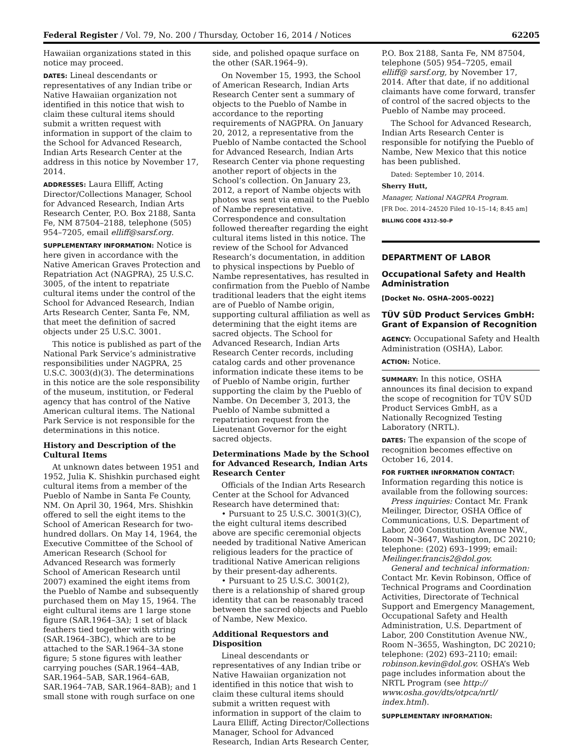Federal Register / Vol. 79, No. 200 / Thursday, October 16, 2014 / Notices 62205
Hawaiian organizations stated in this notice may proceed.
DATES: Lineal descendants or representatives of any Indian tribe or Native Hawaiian organization not identified in this notice that wish to claim these cultural items should submit a written request with information in support of the claim to the School for Advanced Research, Indian Arts Research Center at the address in this notice by November 17, 2014.
ADDRESSES: Laura Elliff, Acting Director/Collections Manager, School for Advanced Research, Indian Arts Research Center, P.O. Box 2188, Santa Fe, NM 87504–2188, telephone (505) 954–7205, email elliff@sarsf.org.
SUPPLEMENTARY INFORMATION: Notice is here given in accordance with the Native American Graves Protection and Repatriation Act (NAGPRA), 25 U.S.C. 3005, of the intent to repatriate cultural items under the control of the School for Advanced Research, Indian Arts Research Center, Santa Fe, NM, that meet the definition of sacred objects under 25 U.S.C. 3001.
This notice is published as part of the National Park Service’s administrative responsibilities under NAGPRA, 25 U.S.C. 3003(d)(3). The determinations in this notice are the sole responsibility of the museum, institution, or Federal agency that has control of the Native American cultural items. The National Park Service is not responsible for the determinations in this notice.
History and Description of the Cultural Items
At unknown dates between 1951 and 1952, Julia K. Shishkin purchased eight cultural items from a member of the Pueblo of Nambe in Santa Fe County, NM. On April 30, 1964, Mrs. Shishkin offered to sell the eight items to the School of American Research for two-hundred dollars. On May 14, 1964, the Executive Committee of the School of American Research (School for Advanced Research was formerly School of American Research until 2007) examined the eight items from the Pueblo of Nambe and subsequently purchased them on May 15, 1964. The eight cultural items are 1 large stone figure (SAR.1964–3A); 1 set of black feathers tied together with string (SAR.1964–3BC), which are to be attached to the SAR.1964–3A stone figure; 5 stone figures with leather carrying pouches (SAR.1964–4AB, SAR.1964–5AB, SAR.1964–6AB, SAR.1964–7AB, SAR.1964–8AB); and 1 small stone with rough surface on one
side, and polished opaque surface on the other (SAR.1964–9).
On November 15, 1993, the School of American Research, Indian Arts Research Center sent a summary of objects to the Pueblo of Nambe in accordance to the reporting requirements of NAGPRA. On January 20, 2012, a representative from the Pueblo of Nambe contacted the School for Advanced Research, Indian Arts Research Center via phone requesting another report of objects in the School’s collection. On January 23, 2012, a report of Nambe objects with photos was sent via email to the Pueblo of Nambe representative. Correspondence and consultation followed thereafter regarding the eight cultural items listed in this notice. The review of the School for Advanced Research’s documentation, in addition to physical inspections by Pueblo of Nambe representatives, has resulted in confirmation from the Pueblo of Nambe traditional leaders that the eight items are of Pueblo of Nambe origin, supporting cultural affiliation as well as determining that the eight items are sacred objects. The School for Advanced Research, Indian Arts Research Center records, including catalog cards and other provenance information indicate these items to be of Pueblo of Nambe origin, further supporting the claim by the Pueblo of Nambe. On December 3, 2013, the Pueblo of Nambe submitted a repatriation request from the Lieutenant Governor for the eight sacred objects.
Determinations Made by the School for Advanced Research, Indian Arts Research Center
Officials of the Indian Arts Research Center at the School for Advanced Research have determined that:
• Pursuant to 25 U.S.C. 3001(3)(C), the eight cultural items described above are specific ceremonial objects needed by traditional Native American religious leaders for the practice of traditional Native American religions by their present-day adherents.
• Pursuant to 25 U.S.C. 3001(2), there is a relationship of shared group identity that can be reasonably traced between the sacred objects and Pueblo of Nambe, New Mexico.
Additional Requestors and Disposition
Lineal descendants or representatives of any Indian tribe or Native Hawaiian organization not identified in this notice that wish to claim these cultural items should submit a written request with information in support of the claim to Laura Elliff, Acting Director/Collections Manager, School for Advanced Research, Indian Arts Research Center,
P.O. Box 2188, Santa Fe, NM 87504, telephone (505) 954–7205, email elliff@ sarsf.org, by November 17, 2014. After that date, if no additional claimants have come forward, transfer of control of the sacred objects to the Pueblo of Nambe may proceed.
The School for Advanced Research, Indian Arts Research Center is responsible for notifying the Pueblo of Nambe, New Mexico that this notice has been published.
Dated: September 10, 2014.
Sherry Hutt,
Manager, National NAGPRA Program.
[FR Doc. 2014–24520 Filed 10–15–14; 8:45 am]
BILLING CODE 4312–50–P
DEPARTMENT OF LABOR
Occupational Safety and Health Administration
[Docket No. OSHA–2005–0022]
TÜV SÜD Product Services GmbH: Grant of Expansion of Recognition
AGENCY: Occupational Safety and Health Administration (OSHA), Labor.
ACTION: Notice.
SUMMARY: In this notice, OSHA announces its final decision to expand the scope of recognition for TÜV SÜD Product Services GmbH, as a Nationally Recognized Testing Laboratory (NRTL).
DATES: The expansion of the scope of recognition becomes effective on October 16, 2014.
FOR FURTHER INFORMATION CONTACT: Information regarding this notice is available from the following sources:
Press inquiries: Contact Mr. Frank Meilinger, Director, OSHA Office of Communications, U.S. Department of Labor, 200 Constitution Avenue NW., Room N–3647, Washington, DC 20210; telephone: (202) 693–1999; email: Meilinger.francis2@dol.gov.
General and technical information: Contact Mr. Kevin Robinson, Office of Technical Programs and Coordination Activities, Directorate of Technical Support and Emergency Management, Occupational Safety and Health Administration, U.S. Department of Labor, 200 Constitution Avenue NW., Room N–3655, Washington, DC 20210; telephone: (202) 693–2110; email: robinson.kevin@dol.gov. OSHA’s Web page includes information about the NRTL Program (see http:// www.osha.gov/dts/otpca/nrtl/ index.html).
SUPPLEMENTARY INFORMATION: